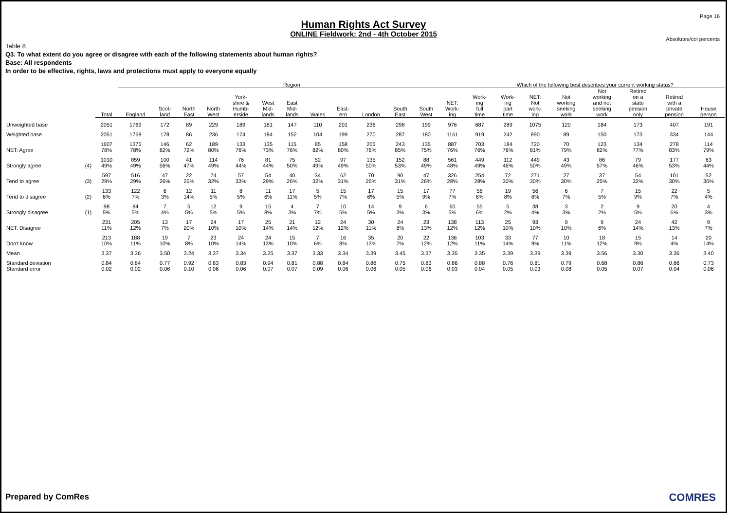Page 16
Human Rights Act Survey
ONLINE Fieldwork: 2nd - 4th October 2015
Absolutes/col percents
Table 8
Q3. To what extent do you agree or disagree with each of the following statements about human rights?
Base: All respondents
In order to be effective, rights, laws and protections must apply to everyone equally
| | | | Region | | | | | | | | | | | | | Which of the following best describes your current working status? | | | | | | | |
| --- | --- | --- | --- | --- | --- | --- | --- | --- | --- | --- | --- | --- | --- | --- | --- | --- | --- | --- | --- | --- | --- | --- | --- |
| | | Total | England | Scot- land | North East | North West | York- shire & Humb- erside | West Mid- lands | East Mid- lands | Wales | East- ern | London | South East | South West | NET: Work- ing | Work- ing full time | Work- ing part time | NET: Not work- ing | Not working seeking work | Not working and not seeking work | Retired on a state pension only | Retired with a private pension | House person |
| Unweighted base | | 2051 | 1769 | 172 | 89 | 229 | 189 | 181 | 147 | 110 | 201 | 236 | 298 | 199 | 976 | 687 | 289 | 1075 | 120 | 184 | 173 | 407 | 191 |
| Weighted base | | 2051 | 1768 | 178 | 86 | 236 | 174 | 184 | 152 | 104 | 199 | 270 | 287 | 180 | 1161 | 919 | 242 | 890 | 89 | 150 | 173 | 334 | 144 |
| NET: Agree | | 1607 78% | 1375 78% | 146 82% | 62 72% | 189 80% | 133 76% | 135 73% | 115 76% | 85 82% | 158 80% | 205 76% | 243 85% | 135 75% | 887 76% | 703 76% | 184 76% | 720 81% | 70 79% | 123 82% | 134 77% | 278 83% | 114 79% |
| Strongly agree | (4) | 1010 49% | 859 49% | 100 56% | 41 47% | 114 49% | 76 44% | 81 44% | 75 50% | 52 49% | 97 49% | 135 50% | 152 53% | 88 49% | 561 48% | 449 49% | 112 46% | 449 50% | 43 49% | 86 57% | 79 46% | 177 53% | 63 44% |
| Tend to agree | (3) | 597 29% | 516 29% | 47 26% | 22 25% | 74 32% | 57 33% | 54 29% | 40 26% | 34 32% | 62 31% | 70 26% | 90 31% | 47 26% | 326 28% | 254 28% | 72 30% | 271 30% | 27 30% | 37 25% | 54 32% | 101 30% | 52 36% |
| Tend to disagree | (2) | 133 6% | 122 7% | 6 3% | 12 14% | 11 5% | 8 5% | 11 6% | 17 11% | 5 5% | 15 7% | 17 6% | 15 5% | 17 9% | 77 7% | 58 6% | 19 8% | 56 6% | 6 7% | 7 5% | 15 9% | 22 7% | 5 4% |
| Strongly disagree | (1) | 98 5% | 84 5% | 7 4% | 5 5% | 12 5% | 9 5% | 15 8% | 4 3% | 7 7% | 10 5% | 14 5% | 9 3% | 6 3% | 60 5% | 55 6% | 5 2% | 38 4% | 3 3% | 2 2% | 9 5% | 20 6% | 4 3% |
| NET: Disagree | | 231 11% | 205 12% | 13 7% | 17 20% | 24 10% | 17 10% | 25 14% | 21 14% | 12 12% | 24 12% | 30 11% | 24 8% | 23 13% | 138 12% | 113 12% | 25 10% | 93 10% | 9 10% | 9 6% | 24 14% | 42 13% | 9 7% |
| Don't know | | 213 10% | 188 11% | 19 10% | 7 8% | 23 10% | 24 14% | 24 13% | 15 10% | 7 6% | 16 8% | 35 13% | 20 7% | 22 12% | 136 12% | 103 11% | 33 14% | 77 9% | 10 11% | 18 12% | 15 9% | 14 4% | 20 14% |
| Mean | | 3.37 | 3.36 | 3.50 | 3.24 | 3.37 | 3.34 | 3.25 | 3.37 | 3.33 | 3.34 | 3.39 | 3.45 | 3.37 | 3.35 | 3.35 | 3.39 | 3.39 | 3.39 | 3.56 | 3.30 | 3.36 | 3.40 |
| Standard deviation Standard error | | 0.84 0.02 | 0.84 0.02 | 0.77 0.06 | 0.92 0.10 | 0.83 0.06 | 0.83 0.06 | 0.94 0.07 | 0.81 0.07 | 0.88 0.09 | 0.84 0.06 | 0.86 0.06 | 0.75 0.05 | 0.83 0.06 | 0.86 0.03 | 0.88 0.04 | 0.76 0.05 | 0.81 0.03 | 0.79 0.08 | 0.68 0.05 | 0.86 0.07 | 0.86 0.04 | 0.73 0.06 |
Prepared by ComRes COMRES